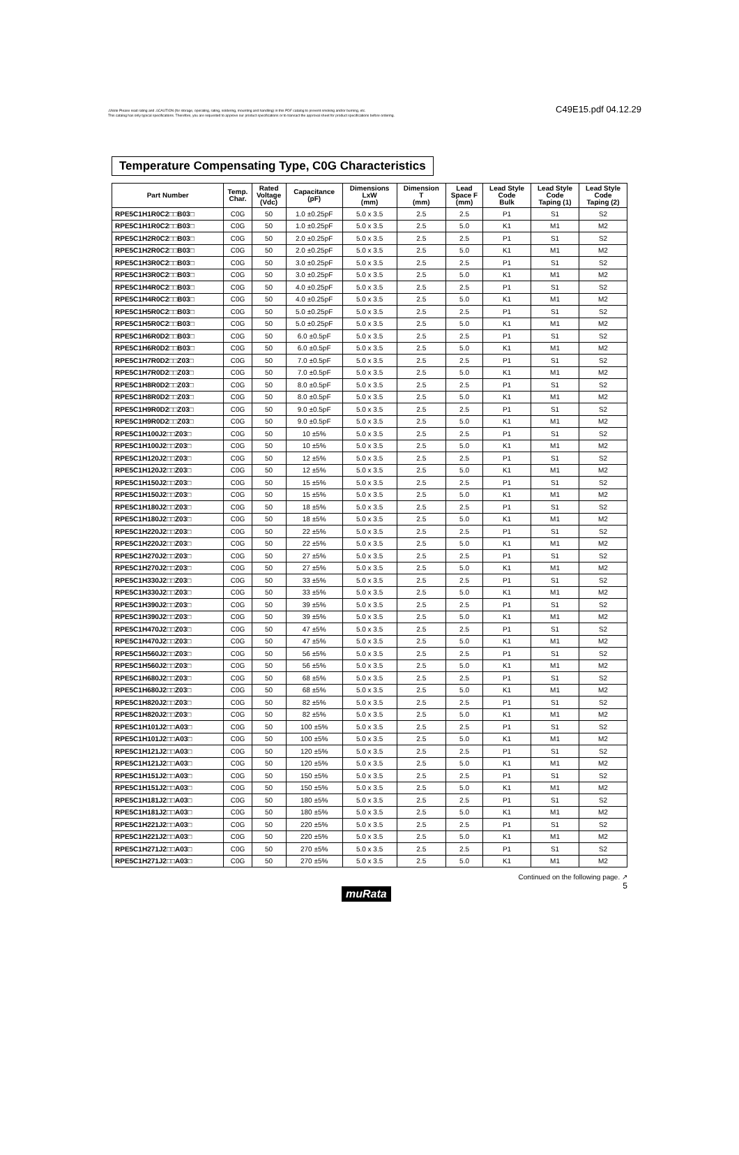⚠Note Please read rating and ⚠CAUTION (for storage, operating, rating, soldering, mounting and handling) in this PDF catalog to prevent smoking and/or burning, etc.
This catalog has only typical specifications. Therefore, you are requested to approve our product specifications or to transact the approval sheet for product specifications before ordering.
C49E15.pdf 04.12.29
Temperature Compensating Type, C0G Characteristics
| Part Number | Temp. Char. | Rated Voltage (Vdc) | Capacitance (pF) | Dimensions LxW (mm) | Dimension T (mm) | Lead Space F (mm) | Lead Style Code Bulk | Lead Style Code Taping (1) | Lead Style Code Taping (2) |
| --- | --- | --- | --- | --- | --- | --- | --- | --- | --- |
| RPE5C1H1R0C2□□B03□ | C0G | 50 | 1.0 ±0.25pF | 5.0 x 3.5 | 2.5 | 2.5 | P1 | S1 | S2 |
| RPE5C1H1R0C2□□B03□ | C0G | 50 | 1.0 ±0.25pF | 5.0 x 3.5 | 2.5 | 5.0 | K1 | M1 | M2 |
| RPE5C1H2R0C2□□B03□ | C0G | 50 | 2.0 ±0.25pF | 5.0 x 3.5 | 2.5 | 2.5 | P1 | S1 | S2 |
| RPE5C1H2R0C2□□B03□ | C0G | 50 | 2.0 ±0.25pF | 5.0 x 3.5 | 2.5 | 5.0 | K1 | M1 | M2 |
| RPE5C1H3R0C2□□B03□ | C0G | 50 | 3.0 ±0.25pF | 5.0 x 3.5 | 2.5 | 2.5 | P1 | S1 | S2 |
| RPE5C1H3R0C2□□B03□ | C0G | 50 | 3.0 ±0.25pF | 5.0 x 3.5 | 2.5 | 5.0 | K1 | M1 | M2 |
| RPE5C1H4R0C2□□B03□ | C0G | 50 | 4.0 ±0.25pF | 5.0 x 3.5 | 2.5 | 2.5 | P1 | S1 | S2 |
| RPE5C1H4R0C2□□B03□ | C0G | 50 | 4.0 ±0.25pF | 5.0 x 3.5 | 2.5 | 5.0 | K1 | M1 | M2 |
| RPE5C1H5R0C2□□B03□ | C0G | 50 | 5.0 ±0.25pF | 5.0 x 3.5 | 2.5 | 2.5 | P1 | S1 | S2 |
| RPE5C1H5R0C2□□B03□ | C0G | 50 | 5.0 ±0.25pF | 5.0 x 3.5 | 2.5 | 5.0 | K1 | M1 | M2 |
| RPE5C1H6R0D2□□B03□ | C0G | 50 | 6.0 ±0.5pF | 5.0 x 3.5 | 2.5 | 2.5 | P1 | S1 | S2 |
| RPE5C1H6R0D2□□B03□ | C0G | 50 | 6.0 ±0.5pF | 5.0 x 3.5 | 2.5 | 5.0 | K1 | M1 | M2 |
| RPE5C1H7R0D2□□Z03□ | C0G | 50 | 7.0 ±0.5pF | 5.0 x 3.5 | 2.5 | 2.5 | P1 | S1 | S2 |
| RPE5C1H7R0D2□□Z03□ | C0G | 50 | 7.0 ±0.5pF | 5.0 x 3.5 | 2.5 | 5.0 | K1 | M1 | M2 |
| RPE5C1H8R0D2□□Z03□ | C0G | 50 | 8.0 ±0.5pF | 5.0 x 3.5 | 2.5 | 2.5 | P1 | S1 | S2 |
| RPE5C1H8R0D2□□Z03□ | C0G | 50 | 8.0 ±0.5pF | 5.0 x 3.5 | 2.5 | 5.0 | K1 | M1 | M2 |
| RPE5C1H9R0D2□□Z03□ | C0G | 50 | 9.0 ±0.5pF | 5.0 x 3.5 | 2.5 | 2.5 | P1 | S1 | S2 |
| RPE5C1H9R0D2□□Z03□ | C0G | 50 | 9.0 ±0.5pF | 5.0 x 3.5 | 2.5 | 5.0 | K1 | M1 | M2 |
| RPE5C1H100J2□□Z03□ | C0G | 50 | 10 ±5% | 5.0 x 3.5 | 2.5 | 2.5 | P1 | S1 | S2 |
| RPE5C1H100J2□□Z03□ | C0G | 50 | 10 ±5% | 5.0 x 3.5 | 2.5 | 5.0 | K1 | M1 | M2 |
| RPE5C1H120J2□□Z03□ | C0G | 50 | 12 ±5% | 5.0 x 3.5 | 2.5 | 2.5 | P1 | S1 | S2 |
| RPE5C1H120J2□□Z03□ | C0G | 50 | 12 ±5% | 5.0 x 3.5 | 2.5 | 5.0 | K1 | M1 | M2 |
| RPE5C1H150J2□□Z03□ | C0G | 50 | 15 ±5% | 5.0 x 3.5 | 2.5 | 2.5 | P1 | S1 | S2 |
| RPE5C1H150J2□□Z03□ | C0G | 50 | 15 ±5% | 5.0 x 3.5 | 2.5 | 5.0 | K1 | M1 | M2 |
| RPE5C1H180J2□□Z03□ | C0G | 50 | 18 ±5% | 5.0 x 3.5 | 2.5 | 2.5 | P1 | S1 | S2 |
| RPE5C1H180J2□□Z03□ | C0G | 50 | 18 ±5% | 5.0 x 3.5 | 2.5 | 5.0 | K1 | M1 | M2 |
| RPE5C1H220J2□□Z03□ | C0G | 50 | 22 ±5% | 5.0 x 3.5 | 2.5 | 2.5 | P1 | S1 | S2 |
| RPE5C1H220J2□□Z03□ | C0G | 50 | 22 ±5% | 5.0 x 3.5 | 2.5 | 5.0 | K1 | M1 | M2 |
| RPE5C1H270J2□□Z03□ | C0G | 50 | 27 ±5% | 5.0 x 3.5 | 2.5 | 2.5 | P1 | S1 | S2 |
| RPE5C1H270J2□□Z03□ | C0G | 50 | 27 ±5% | 5.0 x 3.5 | 2.5 | 5.0 | K1 | M1 | M2 |
| RPE5C1H330J2□□Z03□ | C0G | 50 | 33 ±5% | 5.0 x 3.5 | 2.5 | 2.5 | P1 | S1 | S2 |
| RPE5C1H330J2□□Z03□ | C0G | 50 | 33 ±5% | 5.0 x 3.5 | 2.5 | 5.0 | K1 | M1 | M2 |
| RPE5C1H390J2□□Z03□ | C0G | 50 | 39 ±5% | 5.0 x 3.5 | 2.5 | 2.5 | P1 | S1 | S2 |
| RPE5C1H390J2□□Z03□ | C0G | 50 | 39 ±5% | 5.0 x 3.5 | 2.5 | 5.0 | K1 | M1 | M2 |
| RPE5C1H470J2□□Z03□ | C0G | 50 | 47 ±5% | 5.0 x 3.5 | 2.5 | 2.5 | P1 | S1 | S2 |
| RPE5C1H470J2□□Z03□ | C0G | 50 | 47 ±5% | 5.0 x 3.5 | 2.5 | 5.0 | K1 | M1 | M2 |
| RPE5C1H560J2□□Z03□ | C0G | 50 | 56 ±5% | 5.0 x 3.5 | 2.5 | 2.5 | P1 | S1 | S2 |
| RPE5C1H560J2□□Z03□ | C0G | 50 | 56 ±5% | 5.0 x 3.5 | 2.5 | 5.0 | K1 | M1 | M2 |
| RPE5C1H680J2□□Z03□ | C0G | 50 | 68 ±5% | 5.0 x 3.5 | 2.5 | 2.5 | P1 | S1 | S2 |
| RPE5C1H680J2□□Z03□ | C0G | 50 | 68 ±5% | 5.0 x 3.5 | 2.5 | 5.0 | K1 | M1 | M2 |
| RPE5C1H820J2□□Z03□ | C0G | 50 | 82 ±5% | 5.0 x 3.5 | 2.5 | 2.5 | P1 | S1 | S2 |
| RPE5C1H820J2□□Z03□ | C0G | 50 | 82 ±5% | 5.0 x 3.5 | 2.5 | 5.0 | K1 | M1 | M2 |
| RPE5C1H101J2□□A03□ | C0G | 50 | 100 ±5% | 5.0 x 3.5 | 2.5 | 2.5 | P1 | S1 | S2 |
| RPE5C1H101J2□□A03□ | C0G | 50 | 100 ±5% | 5.0 x 3.5 | 2.5 | 5.0 | K1 | M1 | M2 |
| RPE5C1H121J2□□A03□ | C0G | 50 | 120 ±5% | 5.0 x 3.5 | 2.5 | 2.5 | P1 | S1 | S2 |
| RPE5C1H121J2□□A03□ | C0G | 50 | 120 ±5% | 5.0 x 3.5 | 2.5 | 5.0 | K1 | M1 | M2 |
| RPE5C1H151J2□□A03□ | C0G | 50 | 150 ±5% | 5.0 x 3.5 | 2.5 | 2.5 | P1 | S1 | S2 |
| RPE5C1H151J2□□A03□ | C0G | 50 | 150 ±5% | 5.0 x 3.5 | 2.5 | 5.0 | K1 | M1 | M2 |
| RPE5C1H181J2□□A03□ | C0G | 50 | 180 ±5% | 5.0 x 3.5 | 2.5 | 2.5 | P1 | S1 | S2 |
| RPE5C1H181J2□□A03□ | C0G | 50 | 180 ±5% | 5.0 x 3.5 | 2.5 | 5.0 | K1 | M1 | M2 |
| RPE5C1H221J2□□A03□ | C0G | 50 | 220 ±5% | 5.0 x 3.5 | 2.5 | 2.5 | P1 | S1 | S2 |
| RPE5C1H221J2□□A03□ | C0G | 50 | 220 ±5% | 5.0 x 3.5 | 2.5 | 5.0 | K1 | M1 | M2 |
| RPE5C1H271J2□□A03□ | C0G | 50 | 270 ±5% | 5.0 x 3.5 | 2.5 | 2.5 | P1 | S1 | S2 |
| RPE5C1H271J2□□A03□ | C0G | 50 | 270 ±5% | 5.0 x 3.5 | 2.5 | 5.0 | K1 | M1 | M2 |
Continued on the following page. ↗
muRata 5